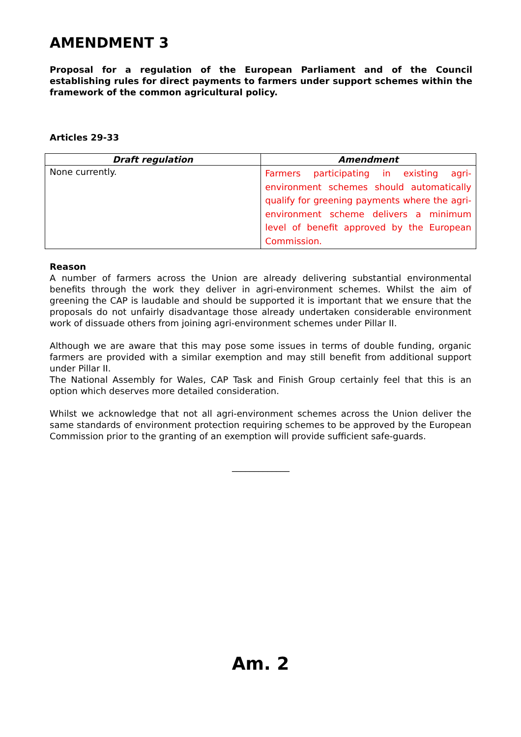AMENDMENT 3
Proposal for a regulation of the European Parliament and of the Council establishing rules for direct payments to farmers under support schemes within the framework of the common agricultural policy.
Articles 29-33
| Draft regulation | Amendment |
| --- | --- |
| None currently. | Farmers participating in existing agri-environment schemes should automatically qualify for greening payments where the agri-environment scheme delivers a minimum level of benefit approved by the European Commission. |
Reason
A number of farmers across the Union are already delivering substantial environmental benefits through the work they deliver in agri-environment schemes. Whilst the aim of greening the CAP is laudable and should be supported it is important that we ensure that the proposals do not unfairly disadvantage those already undertaken considerable environment work of dissuade others from joining agri-environment schemes under Pillar II.
Although we are aware that this may pose some issues in terms of double funding, organic farmers are provided with a similar exemption and may still benefit from additional support under Pillar II.
The National Assembly for Wales, CAP Task and Finish Group certainly feel that this is an option which deserves more detailed consideration.
Whilst we acknowledge that not all agri-environment schemes across the Union deliver the same standards of environment protection requiring schemes to be approved by the European Commission prior to the granting of an exemption will provide sufficient safe-guards.
_____________
Am. 2